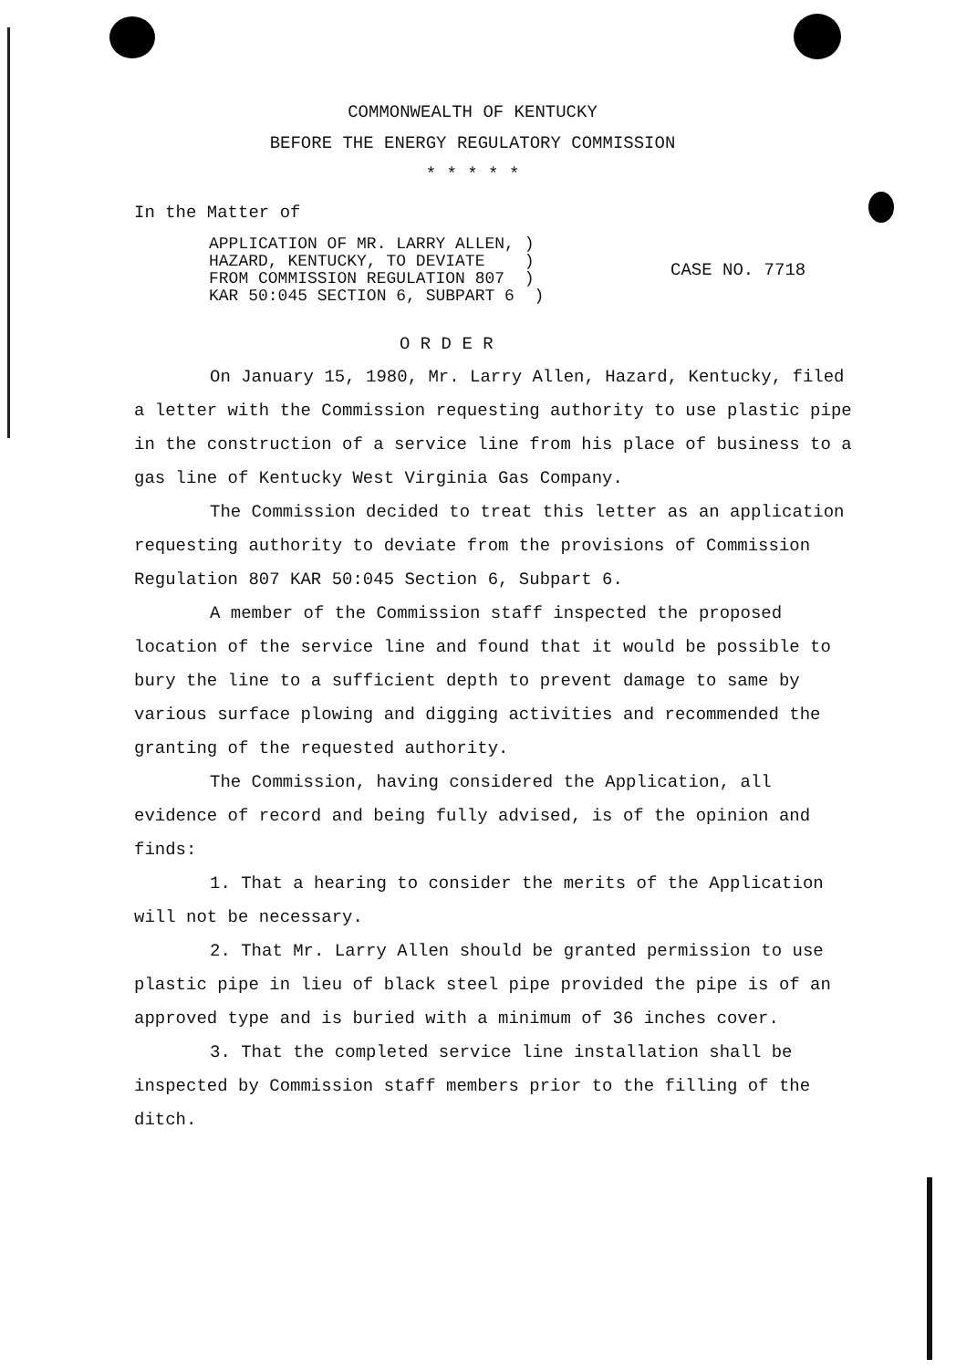COMMONWEALTH OF KENTUCKY
BEFORE THE ENERGY REGULATORY COMMISSION
* * * * *
In the Matter of
APPLICATION OF MR. LARRY ALLEN, )
HAZARD, KENTUCKY, TO DEVIATE )
FROM COMMISSION REGULATION 807 )
KAR 50:045 SECTION 6, SUBPART 6 )
CASE NO. 7718
O R D E R
On January 15, 1980, Mr. Larry Allen, Hazard, Kentucky, filed a letter with the Commission requesting authority to use plastic pipe in the construction of a service line from his place of business to a gas line of Kentucky West Virginia Gas Company.
The Commission decided to treat this letter as an application requesting authority to deviate from the provisions of Commission Regulation 807 KAR 50:045 Section 6, Subpart 6.
A member of the Commission staff inspected the proposed location of the service line and found that it would be possible to bury the line to a sufficient depth to prevent damage to same by various surface plowing and digging activities and recommended the granting of the requested authority.
The Commission, having considered the Application, all evidence of record and being fully advised, is of the opinion and finds:
1. That a hearing to consider the merits of the Application will not be necessary.
2. That Mr. Larry Allen should be granted permission to use plastic pipe in lieu of black steel pipe provided the pipe is of an approved type and is buried with a minimum of 36 inches cover.
3. That the completed service line installation shall be inspected by Commission staff members prior to the filling of the ditch.